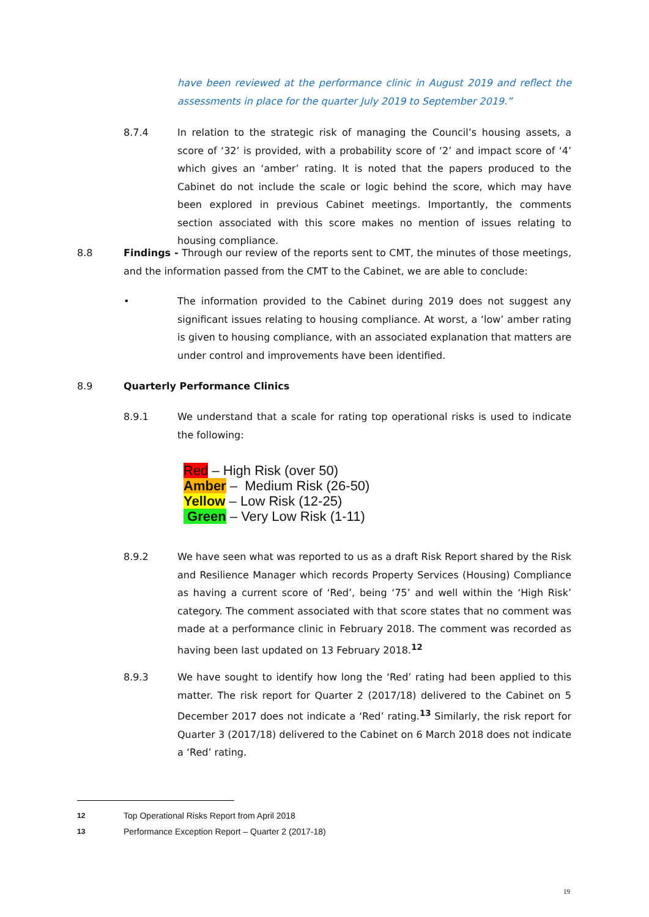have been reviewed at the performance clinic in August 2019 and reflect the assessments in place for the quarter July 2019 to September 2019.”
8.7.4 In relation to the strategic risk of managing the Council’s housing assets, a score of ‘32’ is provided, with a probability score of ‘2’ and impact score of ‘4’ which gives an ‘amber’ rating. It is noted that the papers produced to the Cabinet do not include the scale or logic behind the score, which may have been explored in previous Cabinet meetings. Importantly, the comments section associated with this score makes no mention of issues relating to housing compliance.
8.8 Findings - Through our review of the reports sent to CMT, the minutes of those meetings, and the information passed from the CMT to the Cabinet, we are able to conclude:
• The information provided to the Cabinet during 2019 does not suggest any significant issues relating to housing compliance. At worst, a ‘low’ amber rating is given to housing compliance, with an associated explanation that matters are under control and improvements have been identified.
8.9 Quarterly Performance Clinics
8.9.1 We understand that a scale for rating top operational risks is used to indicate the following:
Red – High Risk (over 50)
Amber – Medium Risk (26-50)
Yellow – Low Risk (12-25)
Green – Very Low Risk (1-11)
8.9.2 We have seen what was reported to us as a draft Risk Report shared by the Risk and Resilience Manager which records Property Services (Housing) Compliance as having a current score of ‘Red’, being ‘75’ and well within the ‘High Risk’ category. The comment associated with that score states that no comment was made at a performance clinic in February 2018. The comment was recorded as having been last updated on 13 February 2018.<sup>12</sup>
8.9.3 We have sought to identify how long the ‘Red’ rating had been applied to this matter. The risk report for Quarter 2 (2017/18) delivered to the Cabinet on 5 December 2017 does not indicate a ‘Red’ rating.<sup>13</sup> Similarly, the risk report for Quarter 3 (2017/18) delivered to the Cabinet on 6 March 2018 does not indicate a ‘Red’ rating.
12 Top Operational Risks Report from April 2018
13 Performance Exception Report – Quarter 2 (2017-18)
19